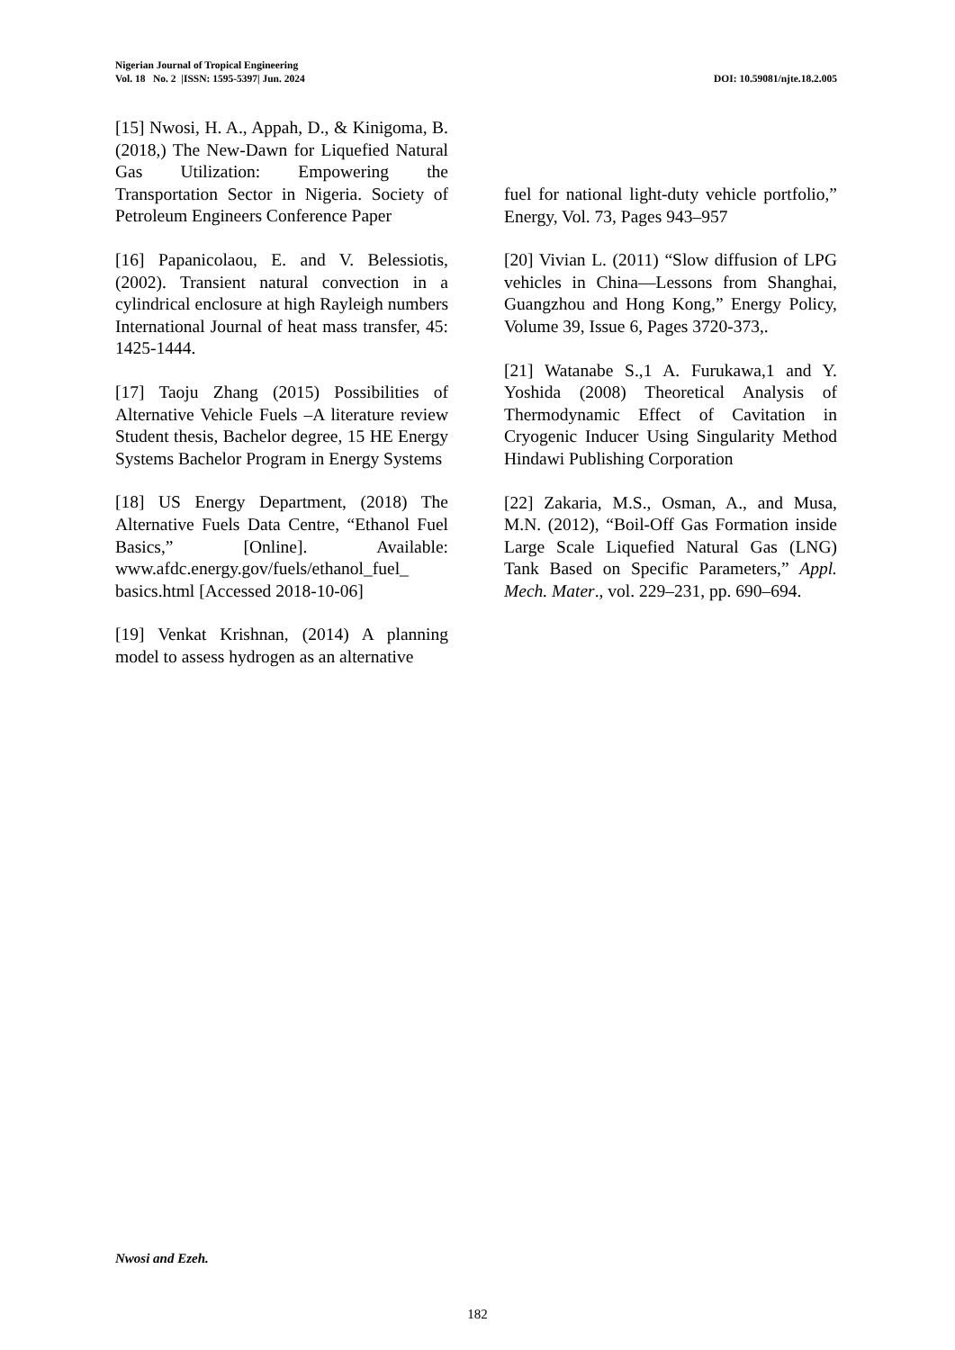Nigerian Journal of Tropical Engineering
Vol. 18 No. 2 |ISSN: 1595-5397| Jun. 2024 DOI: 10.59081/njte.18.2.005
[15] Nwosi, H. A., Appah, D., & Kinigoma, B. (2018,) The New-Dawn for Liquefied Natural Gas Utilization: Empowering the Transportation Sector in Nigeria. Society of Petroleum Engineers Conference Paper
[16] Papanicolaou, E. and V. Belessiotis, (2002). Transient natural convection in a cylindrical enclosure at high Rayleigh numbers International Journal of heat mass transfer, 45: 1425-1444.
[17] Taoju Zhang (2015) Possibilities of Alternative Vehicle Fuels –A literature review Student thesis, Bachelor degree, 15 HE Energy Systems Bachelor Program in Energy Systems
[18] US Energy Department, (2018) The Alternative Fuels Data Centre, “Ethanol Fuel Basics,” [Online]. Available: www.afdc.energy.gov/fuels/ethanol_fuel_ basics.html [Accessed 2018-10-06]
[19] Venkat Krishnan, (2014) A planning model to assess hydrogen as an alternative
fuel for national light-duty vehicle portfolio,” Energy, Vol. 73, Pages 943–957
[20] Vivian L. (2011) “Slow diffusion of LPG vehicles in China—Lessons from Shanghai, Guangzhou and Hong Kong,” Energy Policy, Volume 39, Issue 6, Pages 3720-373,.
[21] Watanabe S.,1 A. Furukawa,1 and Y. Yoshida (2008) Theoretical Analysis of Thermodynamic Effect of Cavitation in Cryogenic Inducer Using Singularity Method Hindawi Publishing Corporation
[22] Zakaria, M.S., Osman, A., and Musa, M.N. (2012), “Boil-Off Gas Formation inside Large Scale Liquefied Natural Gas (LNG) Tank Based on Specific Parameters,” Appl. Mech. Mater., vol. 229–231, pp. 690–694.
Nwosi and Ezeh.
182